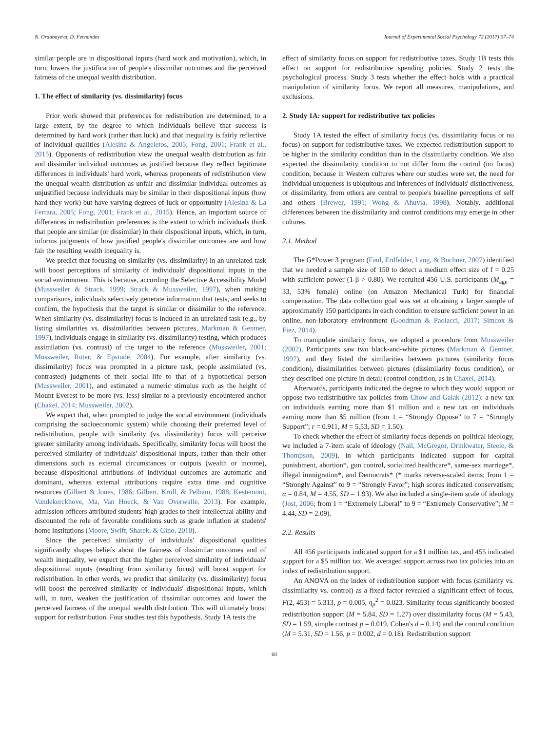N. Ordabayeva, D. Fernandes Journal of Experimental Social Psychology 72 (2017) 67–74
similar people are in dispositional inputs (hard work and motivation), which, in turn, lowers the justification of people's dissimilar outcomes and the perceived fairness of the unequal wealth distribution.
1. The effect of similarity (vs. dissimilarity) focus
Prior work showed that preferences for redistribution are determined, to a large extent, by the degree to which individuals believe that success is determined by hard work (rather than luck) and that inequality is fairly reflective of individual qualities (Alesina & Angeletos, 2005; Fong, 2001; Frank et al., 2015). Opponents of redistribution view the unequal wealth distribution as fair and dissimilar individual outcomes as justified because they reflect legitimate differences in individuals' hard work, whereas proponents of redistribution view the unequal wealth distribution as unfair and dissimilar individual outcomes as unjustified because individuals may be similar in their dispositional inputs (how hard they work) but have varying degrees of luck or opportunity (Alesina & La Ferrara, 2005; Fong, 2001; Frank et al., 2015). Hence, an important source of differences in redistribution preferences is the extent to which individuals think that people are similar (or dissimilar) in their dispositional inputs, which, in turn, informs judgments of how justified people's dissimilar outcomes are and how fair the resulting wealth inequality is.
We predict that focusing on similarity (vs. dissimilarity) in an unrelated task will boost perceptions of similarity of individuals' dispositional inputs in the social environment. This is because, according the Selective Accessibility Model (Mussweiler & Strack, 1999; Strack & Mussweiler, 1997), when making comparisons, individuals selectively generate information that tests, and seeks to confirm, the hypothesis that the target is similar or dissimilar to the reference. When similarity (vs. dissimilarity) focus is induced in an unrelated task (e.g., by listing similarities vs. dissimilarities between pictures, Markman & Gentner, 1997), individuals engage in similarity (vs. dissimilarity) testing, which produces assimilation (vs. contrast) of the target to the reference (Mussweiler, 2001; Mussweiler, Rüter, & Epstude, 2004). For example, after similarity (vs. dissimilarity) focus was prompted in a picture task, people assimilated (vs. contrasted) judgments of their social life to that of a hypothetical person (Mussweiler, 2001), and estimated a numeric stimulus such as the height of Mount Everest to be more (vs. less) similar to a previously encountered anchor (Chaxel, 2014; Mussweiler, 2002).
We expect that, when prompted to judge the social environment (individuals comprising the socioeconomic system) while choosing their preferred level of redistribution, people with similarity (vs. dissimilarity) focus will perceive greater similarity among individuals. Specifically, similarity focus will boost the perceived similarity of individuals' dispositional inputs, rather than their other dimensions such as external circumstances or outputs (wealth or income), because dispositional attributions of individual outcomes are automatic and dominant, whereas external attributions require extra time and cognitive resources (Gilbert & Jones, 1986; Gilbert, Krull, & Pelham, 1988; Kestemont, Vandekerckhove, Ma, Van Hoeck, & Van Overwalle, 2013). For example, admission officers attributed students' high grades to their intellectual ability and discounted the role of favorable conditions such as grade inflation at students' home institutions (Moore, Swift, Sharek, & Gino, 2010).
Since the perceived similarity of individuals' dispositional qualities significantly shapes beliefs about the fairness of dissimilar outcomes and of wealth inequality, we expect that the higher perceived similarity of individuals' dispositional inputs (resulting from similarity focus) will boost support for redistribution. In other words, we predict that similarity (vs. dissimilarity) focus will boost the perceived similarity of individuals' dispositional inputs, which will, in turn, weaken the justification of dissimilar outcomes and lower the perceived fairness of the unequal wealth distribution. This will ultimately boost support for redistribution. Four studies test this hypothesis. Study 1A tests the
effect of similarity focus on support for redistributive taxes. Study 1B tests this effect on support for redistributive spending policies. Study 2 tests the psychological process. Study 3 tests whether the effect holds with a practical manipulation of similarity focus. We report all measures, manipulations, and exclusions.
2. Study 1A: support for redistributive tax policies
Study 1A tested the effect of similarity focus (vs. dissimilarity focus or no focus) on support for redistributive taxes. We expected redistribution support to be higher in the similarity condition than in the dissimilarity condition. We also expected the dissimilarity condition to not differ from the control (no focus) condition, because in Western cultures where our studies were set, the need for individual uniqueness is ubiquitous and inferences of individuals' distinctiveness, or dissimilarity, from others are central to people's baseline perceptions of self and others (Brewer, 1991; Wong & Ahuvia, 1998). Notably, additional differences between the dissimilarity and control conditions may emerge in other cultures.
2.1. Method
The G*Power 3 program (Faul, Erdfelder, Lang, & Buchner, 2007) identified that we needed a sample size of 150 to detect a medium effect size of f = 0.25 with sufficient power (1-β > 0.80). We recruited 456 U.S. participants (M<sub>age</sub> = 33, 53% female) online (on Amazon Mechanical Turk) for financial compensation. The data collection goal was set at obtaining a larger sample of approximately 150 participants in each condition to ensure sufficient power in an online, non-laboratory environment (Goodman & Paolacci, 2017; Simcox & Fiez, 2014).
To manipulate similarity focus, we adopted a procedure from Mussweiler (2002). Participants saw two black-and-white pictures (Markman & Gentner, 1997), and they listed the similarities between pictures (similarity focus condition), dissimilarities between pictures (dissimilarity focus condition), or they described one picture in detail (control condition, as in Chaxel, 2014).
Afterwards, participants indicated the degree to which they would support or oppose two redistributive tax policies from Chow and Galak (2012): a new tax on individuals earning more than $1 million and a new tax on individuals earning more than $5 million (from 1 = “Strongly Oppose” to 7 = “Strongly Support”; r = 0.911, M = 5.53, SD = 1.50).
To check whether the effect of similarity focus depends on political ideology, we included a 7-item scale of ideology (Nail, McGregor, Drinkwater, Steele, & Thompson, 2009), in which participants indicated support for capital punishment, abortion*, gun control, socialized healthcare*, same-sex marriage*, illegal immigration*, and Democrats* (* marks reverse-scaled items; from 1 = “Strongly Against” to 9 = “Strongly Favor”; high scores indicated conservatism; α = 0.84, M = 4.55, SD = 1.93). We also included a single-item scale of ideology (Jost, 2006; from 1 = “Extremely Liberal” to 9 = “Extremely Conservative”; M = 4.44, SD = 2.09).
2.2. Results
All 456 participants indicated support for a $1 million tax, and 455 indicated support for a $5 million tax. We averaged support across two tax policies into an index of redistribution support.
An ANOVA on the index of redistribution support with focus (similarity vs. dissimilarity vs. control) as a fixed factor revealed a significant effect of focus, F(2, 453) = 5.313, p = 0.005, η<sub>p</sub><sup>2</sup> = 0.023. Similarity focus significantly boosted redistribution support (M = 5.84, SD = 1.27) over dissimilarity focus (M = 5.43, SD = 1.59, simple contrast p = 0.019, Cohen's d = 0.14) and the control condition (M = 5.31, SD = 1.56, p = 0.002, d = 0.18). Redistribution support
68